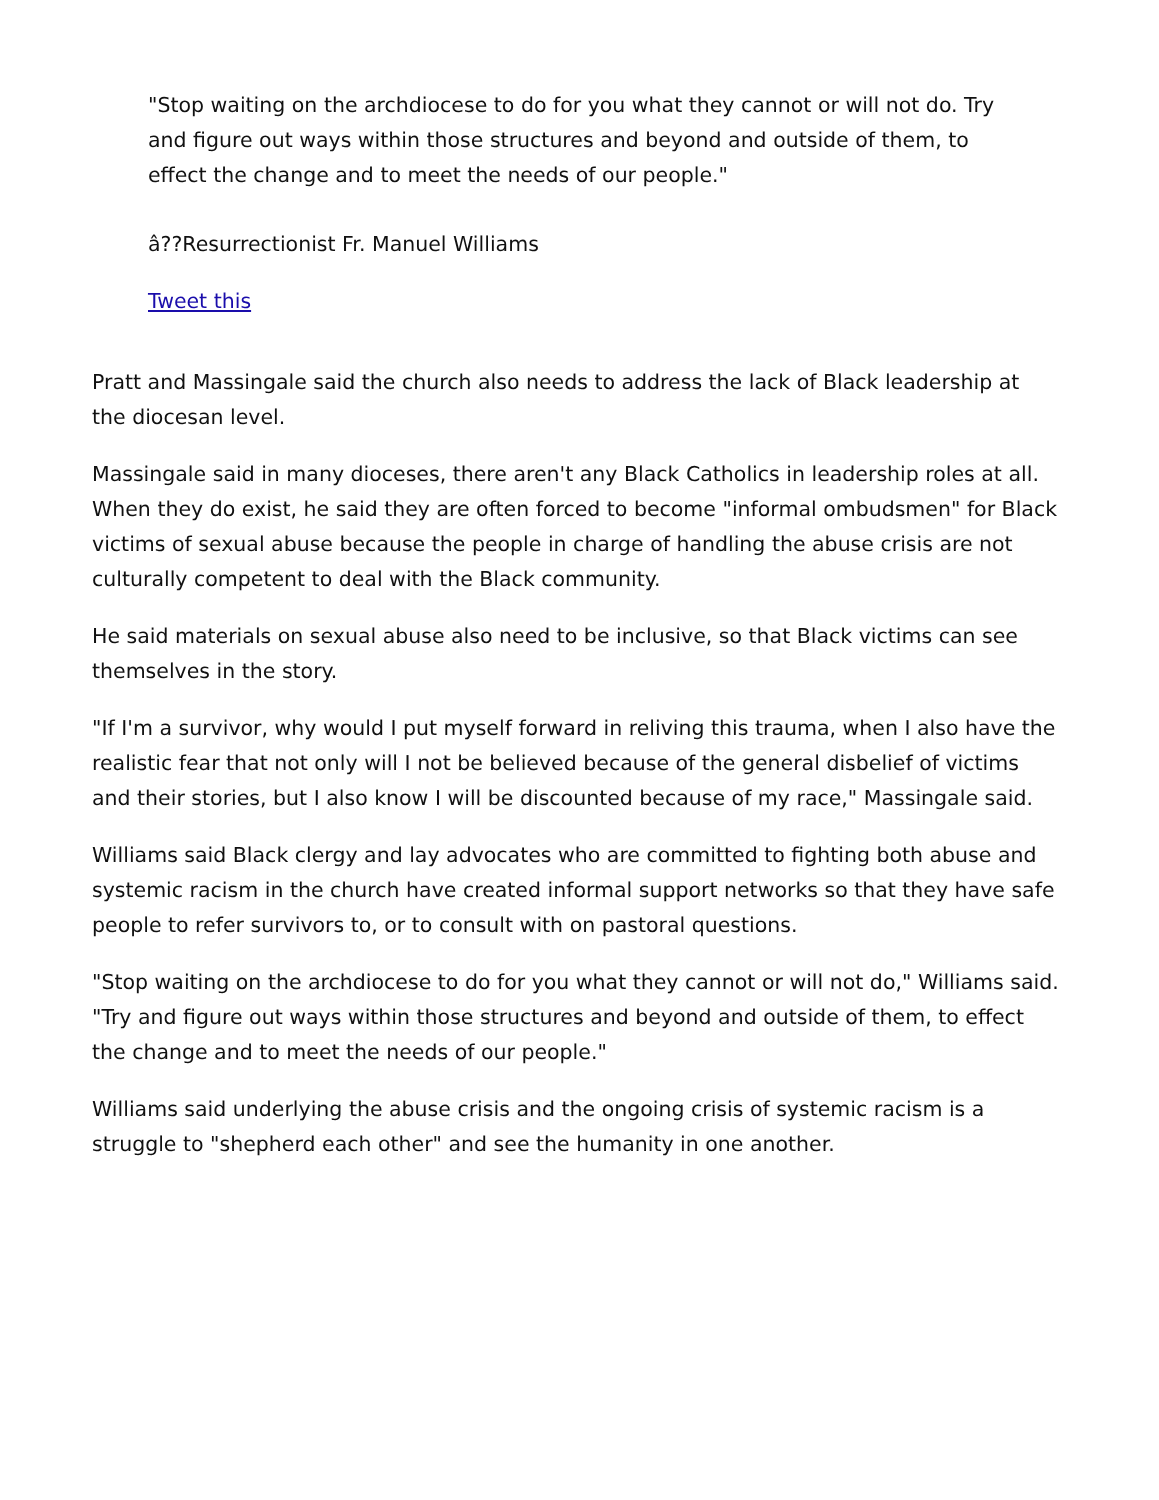"Stop waiting on the archdiocese to do for you what they cannot or will not do. Try and figure out ways within those structures and beyond and outside of them, to effect the change and to meet the needs of our people."
â??Resurrectionist Fr. Manuel Williams
Tweet this
Pratt and Massingale said the church also needs to address the lack of Black leadership at the diocesan level.
Massingale said in many dioceses, there aren't any Black Catholics in leadership roles at all. When they do exist, he said they are often forced to become "informal ombudsmen" for Black victims of sexual abuse because the people in charge of handling the abuse crisis are not culturally competent to deal with the Black community.
He said materials on sexual abuse also need to be inclusive, so that Black victims can see themselves in the story.
"If I'm a survivor, why would I put myself forward in reliving this trauma, when I also have the realistic fear that not only will I not be believed because of the general disbelief of victims and their stories, but I also know I will be discounted because of my race," Massingale said.
Williams said Black clergy and lay advocates who are committed to fighting both abuse and systemic racism in the church have created informal support networks so that they have safe people to refer survivors to, or to consult with on pastoral questions.
"Stop waiting on the archdiocese to do for you what they cannot or will not do," Williams said. "Try and figure out ways within those structures and beyond and outside of them, to effect the change and to meet the needs of our people."
Williams said underlying the abuse crisis and the ongoing crisis of systemic racism is a struggle to "shepherd each other" and see the humanity in one another.